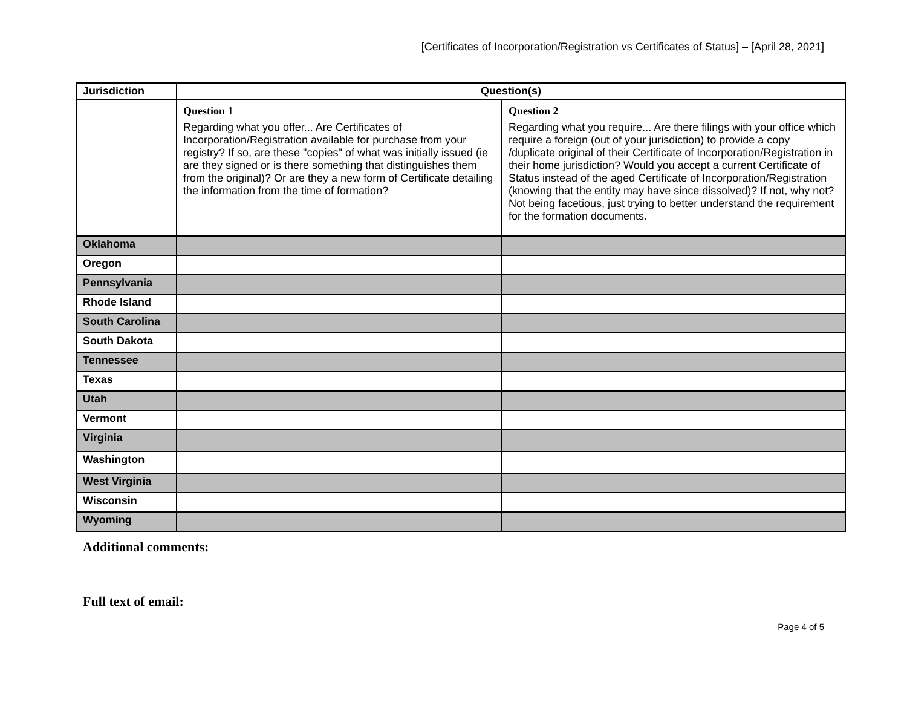[Certificates of Incorporation/Registration vs Certificates of Status] – [April 28, 2021]
| Jurisdiction | Question(s) | |
| --- | --- | --- |
| | Question 1 Regarding what you offer... Are Certificates of Incorporation/Registration available for purchase from your registry? If so, are these "copies" of what was initially issued (ie are they signed or is there something that distinguishes them from the original)? Or are they a new form of Certificate detailing the information from the time of formation? | Question 2 Regarding what you require... Are there filings with your office which require a foreign (out of your jurisdiction) to provide a copy /duplicate original of their Certificate of Incorporation/Registration in their home jurisdiction? Would you accept a current Certificate of Status instead of the aged Certificate of Incorporation/Registration (knowing that the entity may have since dissolved)? If not, why not? Not being facetious, just trying to better understand the requirement for the formation documents. |
| Oklahoma | | |
| Oregon | | |
| Pennsylvania | | |
| Rhode Island | | |
| South Carolina | | |
| South Dakota | | |
| Tennessee | | |
| Texas | | |
| Utah | | |
| Vermont | | |
| Virginia | | |
| Washington | | |
| West Virginia | | |
| Wisconsin | | |
| Wyoming | | |
Additional comments:
Full text of email:
Page 4 of 5